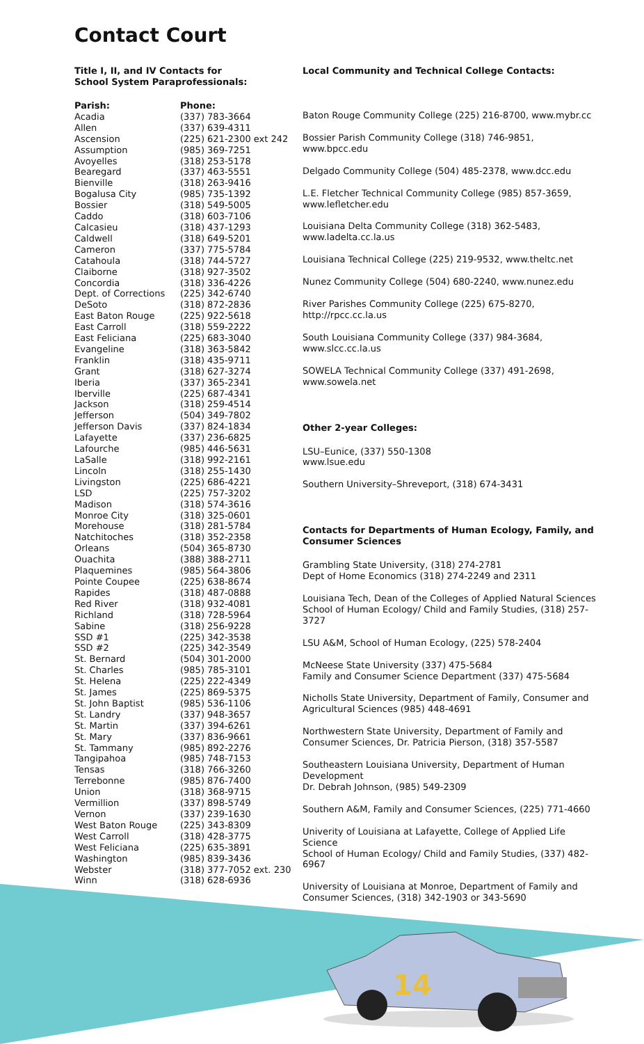Contact Court
Title I, II, and IV Contacts for
School System Paraprofessionals:
| Parish: | Phone: |
| --- | --- |
| Acadia | (337) 783-3664 |
| Allen | (337) 639-4311 |
| Ascension | (225) 621-2300 ext 242 |
| Assumption | (985) 369-7251 |
| Avoyelles | (318) 253-5178 |
| Bearegard | (337) 463-5551 |
| Bienville | (318) 263-9416 |
| Bogalusa City | (985) 735-1392 |
| Bossier | (318) 549-5005 |
| Caddo | (318) 603-7106 |
| Calcasieu | (318) 437-1293 |
| Caldwell | (318) 649-5201 |
| Cameron | (337) 775-5784 |
| Catahoula | (318) 744-5727 |
| Claiborne | (318) 927-3502 |
| Concordia | (318) 336-4226 |
| Dept. of Corrections | (225) 342-6740 |
| DeSoto | (318) 872-2836 |
| East Baton Rouge | (225) 922-5618 |
| East Carroll | (318) 559-2222 |
| East Feliciana | (225) 683-3040 |
| Evangeline | (318) 363-5842 |
| Franklin | (318) 435-9711 |
| Grant | (318) 627-3274 |
| Iberia | (337) 365-2341 |
| Iberville | (225) 687-4341 |
| Jackson | (318) 259-4514 |
| Jefferson | (504) 349-7802 |
| Jefferson Davis | (337) 824-1834 |
| Lafayette | (337) 236-6825 |
| Lafourche | (985) 446-5631 |
| LaSalle | (318) 992-2161 |
| Lincoln | (318) 255-1430 |
| Livingston | (225) 686-4221 |
| LSD | (225) 757-3202 |
| Madison | (318) 574-3616 |
| Monroe City | (318) 325-0601 |
| Morehouse | (318) 281-5784 |
| Natchitoches | (318) 352-2358 |
| Orleans | (504) 365-8730 |
| Ouachita | (388) 388-2711 |
| Plaquemines | (985) 564-3806 |
| Pointe Coupee | (225) 638-8674 |
| Rapides | (318) 487-0888 |
| Red River | (318) 932-4081 |
| Richland | (318) 728-5964 |
| Sabine | (318) 256-9228 |
| SSD #1 | (225) 342-3538 |
| SSD #2 | (225) 342-3549 |
| St. Bernard | (504) 301-2000 |
| St. Charles | (985) 785-3101 |
| St. Helena | (225) 222-4349 |
| St. James | (225) 869-5375 |
| St. John Baptist | (985) 536-1106 |
| St. Landry | (337) 948-3657 |
| St. Martin | (337) 394-6261 |
| St. Mary | (337) 836-9661 |
| St. Tammany | (985) 892-2276 |
| Tangipahoa | (985) 748-7153 |
| Tensas | (318) 766-3260 |
| Terrebonne | (985) 876-7400 |
| Union | (318) 368-9715 |
| Vermillion | (337) 898-5749 |
| Vernon | (337) 239-1630 |
| West Baton Rouge | (225) 343-8309 |
| West Carroll | (318) 428-3775 |
| West Feliciana | (225) 635-3891 |
| Washington | (985) 839-3436 |
| Webster | (318) 377-7052 ext. 230 |
| Winn | (318) 628-6936 |
Local Community and Technical College Contacts:
Baton Rouge Community College (225) 216-8700, www.mybr.cc
Bossier Parish Community College (318) 746-9851, www.bpcc.edu
Delgado Community College (504) 485-2378, www.dcc.edu
L.E. Fletcher Technical Community College (985) 857-3659,
www.lefletcher.edu
Louisiana Delta Community College (318) 362-5483,
www.ladelta.cc.la.us
Louisiana Technical College (225) 219-9532, www.theltc.net
Nunez Community College (504) 680-2240, www.nunez.edu
River Parishes Community College (225) 675-8270, http://rpcc.cc.la.us
South Louisiana Community College (337) 984-3684, www.slcc.cc.la.us
SOWELA Technical Community College (337) 491-2698,
www.sowela.net
Other 2-year Colleges:
LSU–Eunice, (337) 550-1308
www.lsue.edu
Southern University–Shreveport, (318) 674-3431
Contacts for Departments of Human Ecology, Family, and Consumer Sciences
Grambling State University, (318) 274-2781
Dept of Home Economics (318) 274-2249 and 2311
Louisiana Tech, Dean of the Colleges of Applied Natural Sciences
School of Human Ecology/ Child and Family Studies, (318) 257-3727
LSU A&M, School of Human Ecology, (225) 578-2404
McNeese State University (337) 475-5684
Family and Consumer Science Department (337) 475-5684
Nicholls State University, Department of Family, Consumer and Agricultural Sciences (985) 448-4691
Northwestern State University, Department of Family and Consumer Sciences, Dr. Patricia Pierson, (318) 357-5587
Southeastern Louisiana University, Department of Human Development
Dr. Debrah Johnson, (985) 549-2309
Southern A&M, Family and Consumer Sciences, (225) 771-4660
Univerity of Louisiana at Lafayette, College of Applied Life Science
School of Human Ecology/ Child and Family Studies, (337) 482-6967
University of Louisiana at Monroe, Department of Family and Consumer Sciences, (318) 342-1903 or 343-5690
14